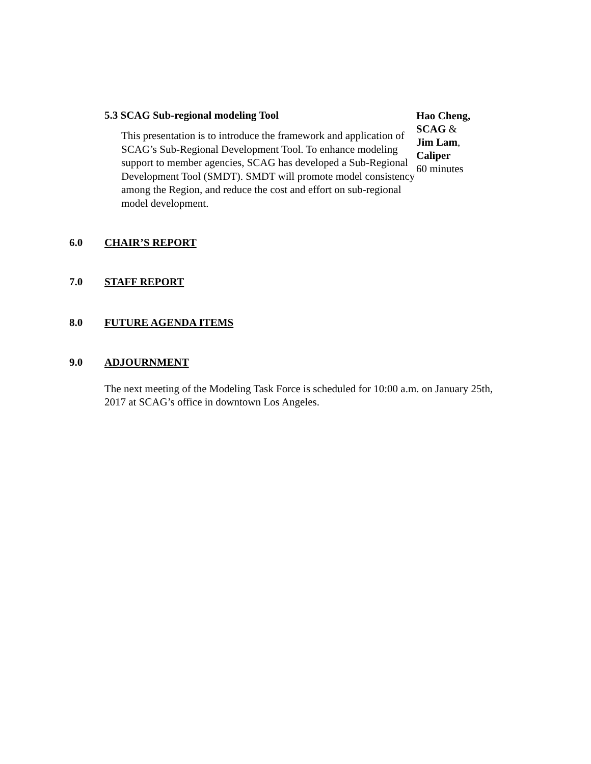5.3 SCAG Sub-regional modeling Tool
This presentation is to introduce the framework and application of SCAG’s Sub-Regional Development Tool. To enhance modeling support to member agencies, SCAG has developed a Sub-Regional Development Tool (SMDT). SMDT will promote model consistency among the Region, and reduce the cost and effort on sub-regional model development.
Hao Cheng,
SCAG &
Jim Lam,
Caliper
60 minutes
6.0 CHAIR’S REPORT
7.0 STAFF REPORT
8.0 FUTURE AGENDA ITEMS
9.0 ADJOURNMENT
The next meeting of the Modeling Task Force is scheduled for 10:00 a.m. on January 25th, 2017 at SCAG’s office in downtown Los Angeles.